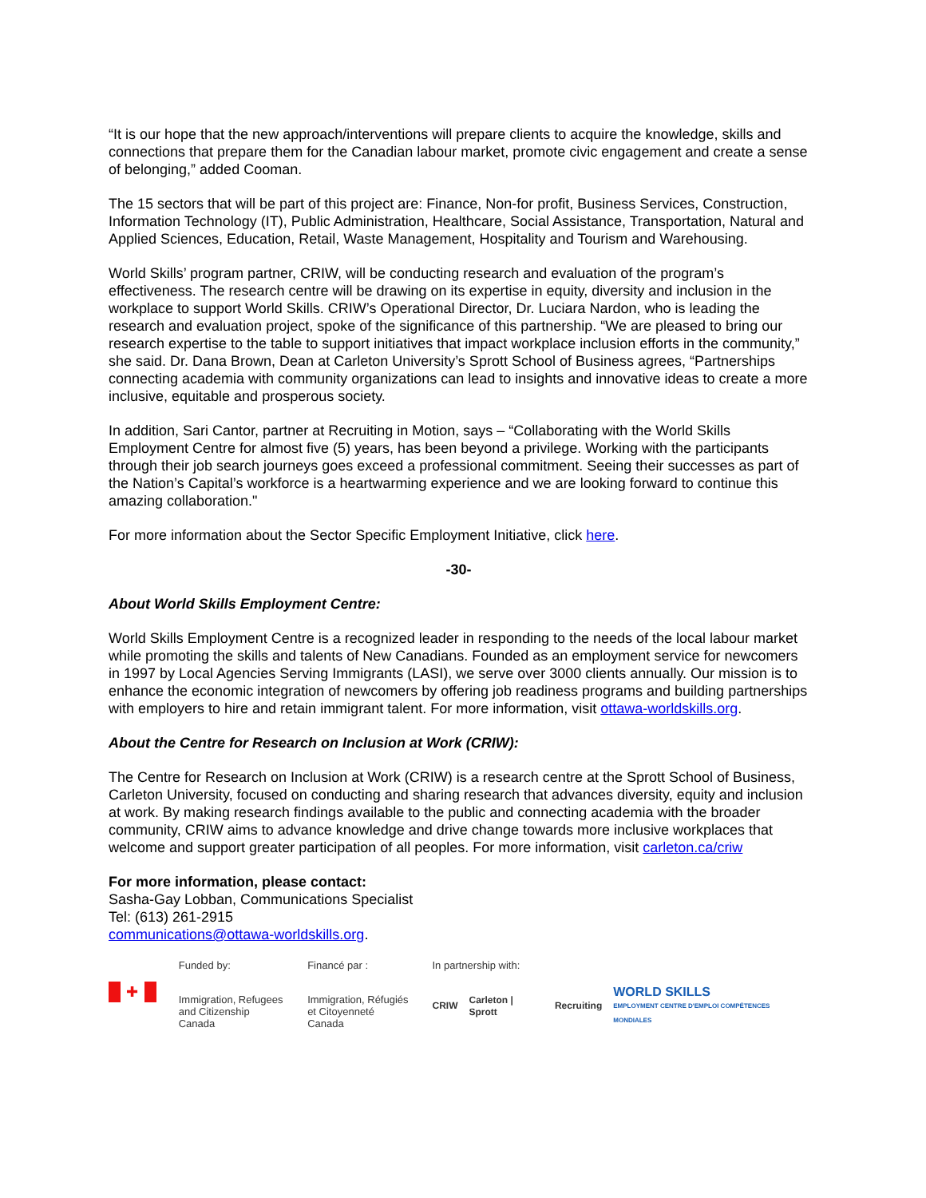“It is our hope that the new approach/interventions will prepare clients to acquire the knowledge, skills and connections that prepare them for the Canadian labour market, promote civic engagement and create a sense of belonging,” added Cooman.
The 15 sectors that will be part of this project are: Finance, Non-for profit, Business Services, Construction, Information Technology (IT), Public Administration, Healthcare, Social Assistance, Transportation, Natural and Applied Sciences, Education, Retail, Waste Management, Hospitality and Tourism and Warehousing.
World Skills’ program partner, CRIW, will be conducting research and evaluation of the program’s effectiveness. The research centre will be drawing on its expertise in equity, diversity and inclusion in the workplace to support World Skills. CRIW’s Operational Director, Dr. Luciara Nardon, who is leading the research and evaluation project, spoke of the significance of this partnership. “We are pleased to bring our research expertise to the table to support initiatives that impact workplace inclusion efforts in the community,” she said. Dr. Dana Brown, Dean at Carleton University’s Sprott School of Business agrees, “Partnerships connecting academia with community organizations can lead to insights and innovative ideas to create a more inclusive, equitable and prosperous society.
In addition, Sari Cantor, partner at Recruiting in Motion, says – “Collaborating with the World Skills Employment Centre for almost five (5) years, has been beyond a privilege. Working with the participants through their job search journeys goes exceed a professional commitment. Seeing their successes as part of the Nation’s Capital’s workforce is a heartwarming experience and we are looking forward to continue this amazing collaboration."
For more information about the Sector Specific Employment Initiative, click here.
-30-
About World Skills Employment Centre:
World Skills Employment Centre is a recognized leader in responding to the needs of the local labour market while promoting the skills and talents of New Canadians. Founded as an employment service for newcomers in 1997 by Local Agencies Serving Immigrants (LASI), we serve over 3000 clients annually. Our mission is to enhance the economic integration of newcomers by offering job readiness programs and building partnerships with employers to hire and retain immigrant talent. For more information, visit ottawa-worldskills.org.
About the Centre for Research on Inclusion at Work (CRIW):
The Centre for Research on Inclusion at Work (CRIW) is a research centre at the Sprott School of Business, Carleton University, focused on conducting and sharing research that advances diversity, equity and inclusion at work. By making research findings available to the public and connecting academia with the broader community, CRIW aims to advance knowledge and drive change towards more inclusive workplaces that welcome and support greater participation of all peoples. For more information, visit carleton.ca/criw
For more information, please contact:
Sasha-Gay Lobban, Communications Specialist
Tel: (613) 261-2915
communications@ottawa-worldskills.org.
✚
Funded by:
Immigration, Refugees
and Citizenship Canada
Financé par :
Immigration, Réfugiés
et Citoyenneté Canada
In partnership with:
CRIW Carleton | Sprott Recruiting WORLD SKILLS
EMPLOYMENT CENTRE D'EMPLOI COMPÉTENCES MONDIALES